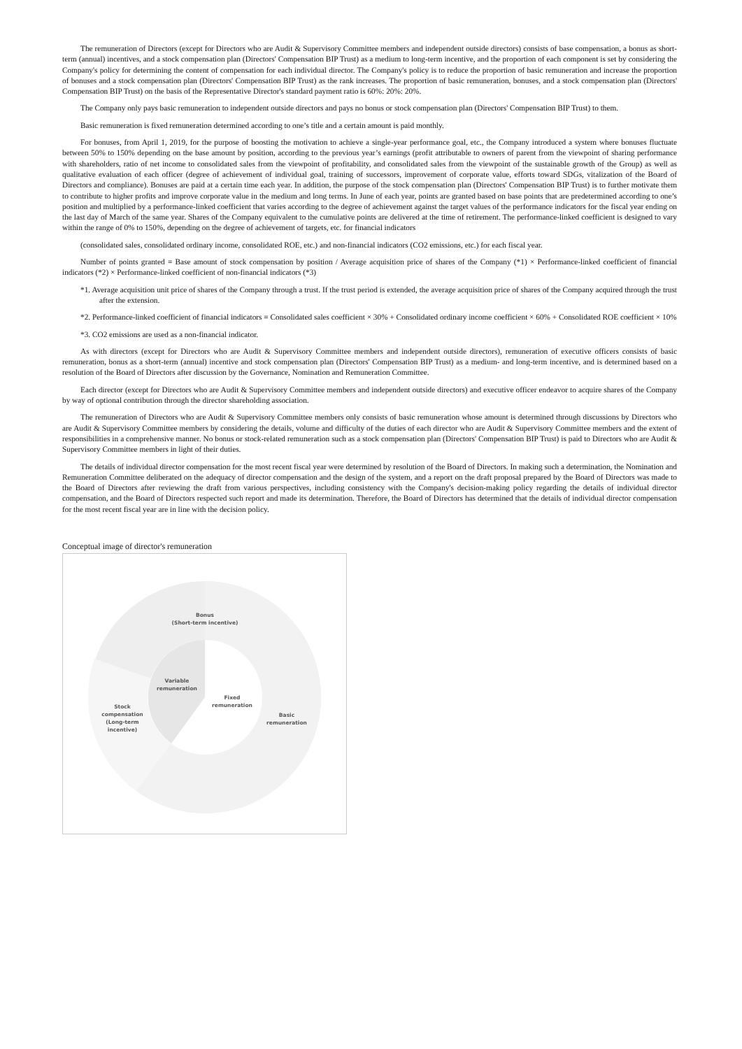The remuneration of Directors (except for Directors who are Audit & Supervisory Committee members and independent outside directors) consists of base compensation, a bonus as short-term (annual) incentives, and a stock compensation plan (Directors' Compensation BIP Trust) as a medium to long-term incentive, and the proportion of each component is set by considering the Company's policy for determining the content of compensation for each individual director. The Company's policy is to reduce the proportion of basic remuneration and increase the proportion of bonuses and a stock compensation plan (Directors' Compensation BIP Trust) as the rank increases. The proportion of basic remuneration, bonuses, and a stock compensation plan (Directors' Compensation BIP Trust) on the basis of the Representative Director's standard payment ratio is 60%: 20%: 20%.
The Company only pays basic remuneration to independent outside directors and pays no bonus or stock compensation plan (Directors' Compensation BIP Trust) to them.
Basic remuneration is fixed remuneration determined according to one’s title and a certain amount is paid monthly.
For bonuses, from April 1, 2019, for the purpose of boosting the motivation to achieve a single-year performance goal, etc., the Company introduced a system where bonuses fluctuate between 50% to 150% depending on the base amount by position, according to the previous year’s earnings (profit attributable to owners of parent from the viewpoint of sharing performance with shareholders, ratio of net income to consolidated sales from the viewpoint of profitability, and consolidated sales from the viewpoint of the sustainable growth of the Group) as well as qualitative evaluation of each officer (degree of achievement of individual goal, training of successors, improvement of corporate value, efforts toward SDGs, vitalization of the Board of Directors and compliance). Bonuses are paid at a certain time each year. In addition, the purpose of the stock compensation plan (Directors' Compensation BIP Trust) is to further motivate them to contribute to higher profits and improve corporate value in the medium and long terms. In June of each year, points are granted based on base points that are predetermined according to one’s position and multiplied by a performance-linked coefficient that varies according to the degree of achievement against the target values of the performance indicators for the fiscal year ending on the last day of March of the same year. Shares of the Company equivalent to the cumulative points are delivered at the time of retirement. The performance-linked coefficient is designed to vary within the range of 0% to 150%, depending on the degree of achievement of targets, etc. for financial indicators
(consolidated sales, consolidated ordinary income, consolidated ROE, etc.) and non-financial indicators (CO2 emissions, etc.) for each fiscal year.
Number of points granted = Base amount of stock compensation by position / Average acquisition price of shares of the Company (*1) × Performance-linked coefficient of financial indicators (*2) × Performance-linked coefficient of non-financial indicators (*3)
*1. Average acquisition unit price of shares of the Company through a trust. If the trust period is extended, the average acquisition price of shares of the Company acquired through the trust after the extension.
*2. Performance-linked coefficient of financial indicators = Consolidated sales coefficient × 30% + Consolidated ordinary income coefficient × 60% + Consolidated ROE coefficient × 10%
*3. CO2 emissions are used as a non-financial indicator.
As with directors (except for Directors who are Audit & Supervisory Committee members and independent outside directors), remuneration of executive officers consists of basic remuneration, bonus as a short-term (annual) incentive and stock compensation plan (Directors' Compensation BIP Trust) as a medium- and long-term incentive, and is determined based on a resolution of the Board of Directors after discussion by the Governance, Nomination and Remuneration Committee.
Each director (except for Directors who are Audit & Supervisory Committee members and independent outside directors) and executive officer endeavor to acquire shares of the Company by way of optional contribution through the director shareholding association.
The remuneration of Directors who are Audit & Supervisory Committee members only consists of basic remuneration whose amount is determined through discussions by Directors who are Audit & Supervisory Committee members by considering the details, volume and difficulty of the duties of each director who are Audit & Supervisory Committee members and the extent of responsibilities in a comprehensive manner. No bonus or stock-related remuneration such as a stock compensation plan (Directors' Compensation BIP Trust) is paid to Directors who are Audit & Supervisory Committee members in light of their duties.
The details of individual director compensation for the most recent fiscal year were determined by resolution of the Board of Directors. In making such a determination, the Nomination and Remuneration Committee deliberated on the adequacy of director compensation and the design of the system, and a report on the draft proposal prepared by the Board of Directors was made to the Board of Directors after reviewing the draft from various perspectives, including consistency with the Company's decision-making policy regarding the details of individual director compensation, and the Board of Directors respected such report and made its determination. Therefore, the Board of Directors has determined that the details of individual director compensation for the most recent fiscal year are in line with the decision policy.
Conceptual image of director's remuneration
Bonus
(Short-term incentive)
Variable
remuneration
Fixed
remuneration
Stock
compensation
(Long-term
incentive)
Basic
remuneration